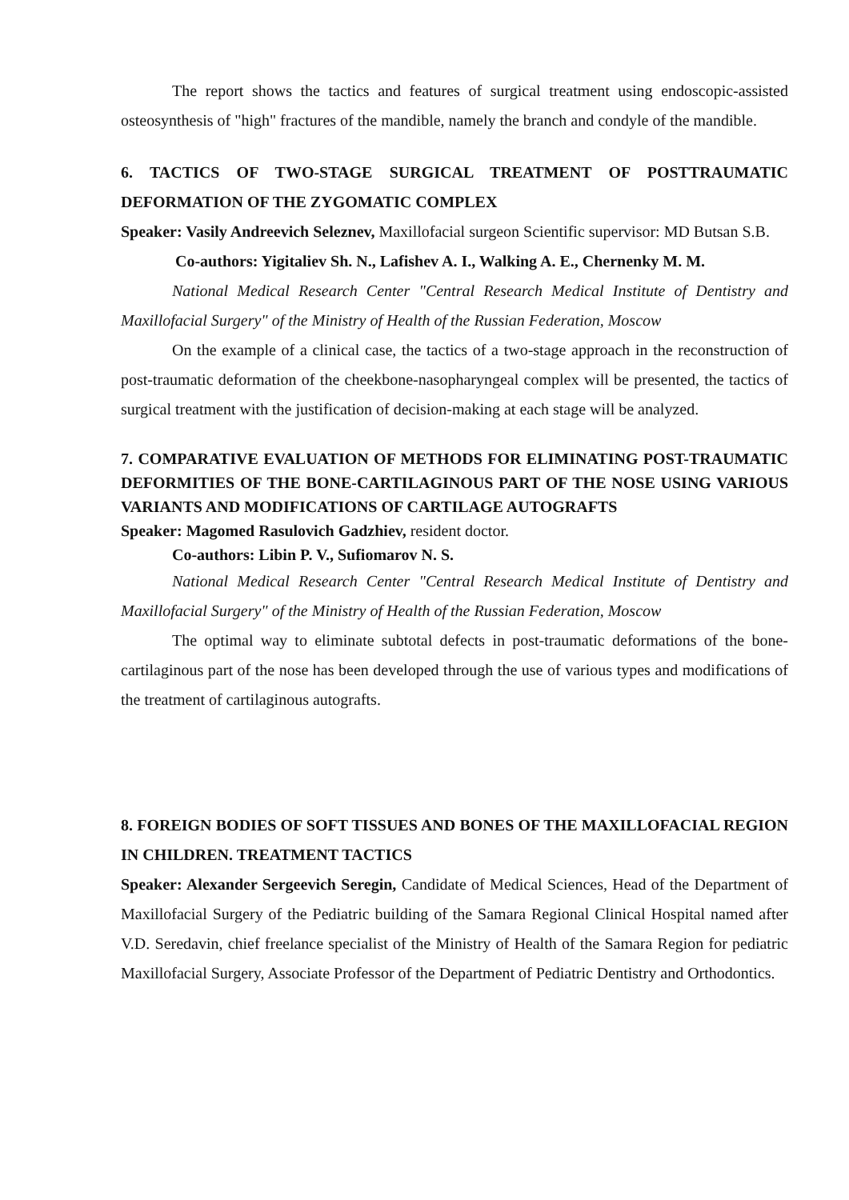The report shows the tactics and features of surgical treatment using endoscopic-assisted osteosynthesis of "high" fractures of the mandible, namely the branch and condyle of the mandible.
6. TACTICS OF TWO-STAGE SURGICAL TREATMENT OF POSTTRAUMATIC DEFORMATION OF THE ZYGOMATIC COMPLEX
Speaker: Vasily Andreevich Seleznev, Maxillofacial surgeon Scientific supervisor: MD Butsan S.B.
Co-authors: Yigitaliev Sh. N., Lafishev A. I., Walking A. E., Chernenky M. M.
National Medical Research Center "Central Research Medical Institute of Dentistry and Maxillofacial Surgery" of the Ministry of Health of the Russian Federation, Moscow
On the example of a clinical case, the tactics of a two-stage approach in the reconstruction of post-traumatic deformation of the cheekbone-nasopharyngeal complex will be presented, the tactics of surgical treatment with the justification of decision-making at each stage will be analyzed.
7. COMPARATIVE EVALUATION OF METHODS FOR ELIMINATING POST-TRAUMATIC DEFORMITIES OF THE BONE-CARTILAGINOUS PART OF THE NOSE USING VARIOUS VARIANTS AND MODIFICATIONS OF CARTILAGE AUTOGRAFTS
Speaker: Magomed Rasulovich Gadzhiev, resident doctor.
Co-authors: Libin P. V., Sufiomarov N. S.
National Medical Research Center "Central Research Medical Institute of Dentistry and Maxillofacial Surgery" of the Ministry of Health of the Russian Federation, Moscow
The optimal way to eliminate subtotal defects in post-traumatic deformations of the bone-cartilaginous part of the nose has been developed through the use of various types and modifications of the treatment of cartilaginous autografts.
8. FOREIGN BODIES OF SOFT TISSUES AND BONES OF THE MAXILLOFACIAL REGION IN CHILDREN. TREATMENT TACTICS
Speaker: Alexander Sergeevich Seregin, Candidate of Medical Sciences, Head of the Department of Maxillofacial Surgery of the Pediatric building of the Samara Regional Clinical Hospital named after V.D. Seredavin, chief freelance specialist of the Ministry of Health of the Samara Region for pediatric Maxillofacial Surgery, Associate Professor of the Department of Pediatric Dentistry and Orthodontics.